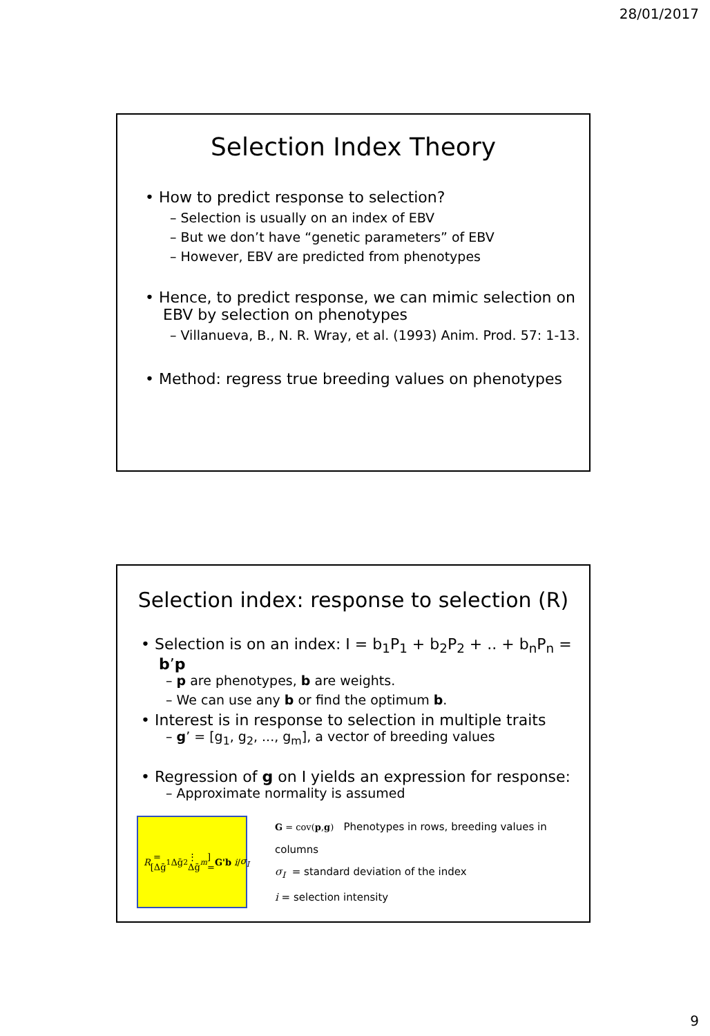28/01/2017
Selection Index Theory
• How to predict response to selection?
– Selection is usually on an index of EBV
– But we don’t have “genetic parameters” of EBV
– However, EBV are predicted from phenotypes
• Hence, to predict response, we can mimic selection on EBV by selection on phenotypes
– Villanueva, B., N. R. Wray, et al. (1993) Anim. Prod. 57: 1-13.
• Method: regress true breeding values on phenotypes
Selection index: response to selection (R)
• Selection is on an index: I = b<sub>1</sub>P<sub>1</sub> + b<sub>2</sub>P<sub>2</sub> + .. + b<sub>n</sub>P<sub>n</sub> = b’p
– p are phenotypes, b are weights.
– We can use any b or find the optimum b.
• Interest is in response to selection in multiple traits
– g’ = [g<sub>1</sub>, g<sub>2</sub>, ..., g<sub>m</sub>], a vector of breeding values
• Regression of g on I yields an expression for response:
– Approximate normality is assumed
R = [Δḡ<sub>1</sub> Δḡ<sub>2</sub> ⋮ Δḡ<sub>m</sub>] = G'b i / σ<sub>I</sub>
G = cov(p,g) Phenotypes in rows, breeding values in columns
σ<sub>I</sub> = standard deviation of the index
i = selection intensity
9